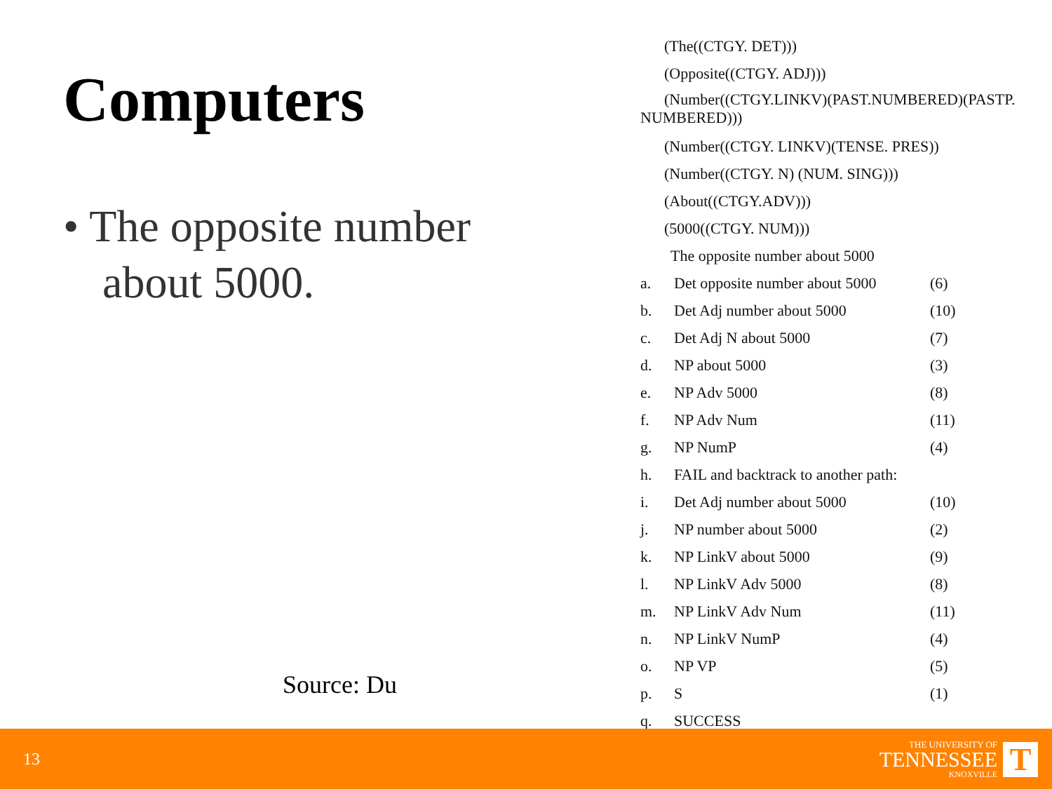Computers
• The opposite number about 5000.
Source: Du
(The((CTGY. DET)))
(Opposite((CTGY. ADJ)))
(Number((CTGY.LINKV)(PAST.NUMBERED)(PASTP. NUMBERED)))
(Number((CTGY. LINKV)(TENSE. PRES))
(Number((CTGY. N) (NUM. SING)))
(About((CTGY.ADV)))
(5000((CTGY. NUM)))
The opposite number about 5000
| a. | Det opposite number about 5000 | (6) |
| b. | Det Adj number about 5000 | (10) |
| c. | Det Adj N about 5000 | (7) |
| d. | NP about 5000 | (3) |
| e. | NP Adv 5000 | (8) |
| f. | NP Adv Num | (11) |
| g. | NP NumP | (4) |
| h. | FAIL and backtrack to another path: | |
| i. | Det Adj number about 5000 | (10) |
| j. | NP number about 5000 | (2) |
| k. | NP LinkV about 5000 | (9) |
| l. | NP LinkV Adv 5000 | (8) |
| m. | NP LinkV Adv Num | (11) |
| n. | NP LinkV NumP | (4) |
| o. | NP VP | (5) |
| p. | S | (1) |
| q. | SUCCESS | |
13
THE UNIVERSITY OF
TENNESSEE
KNOXVILLE
T